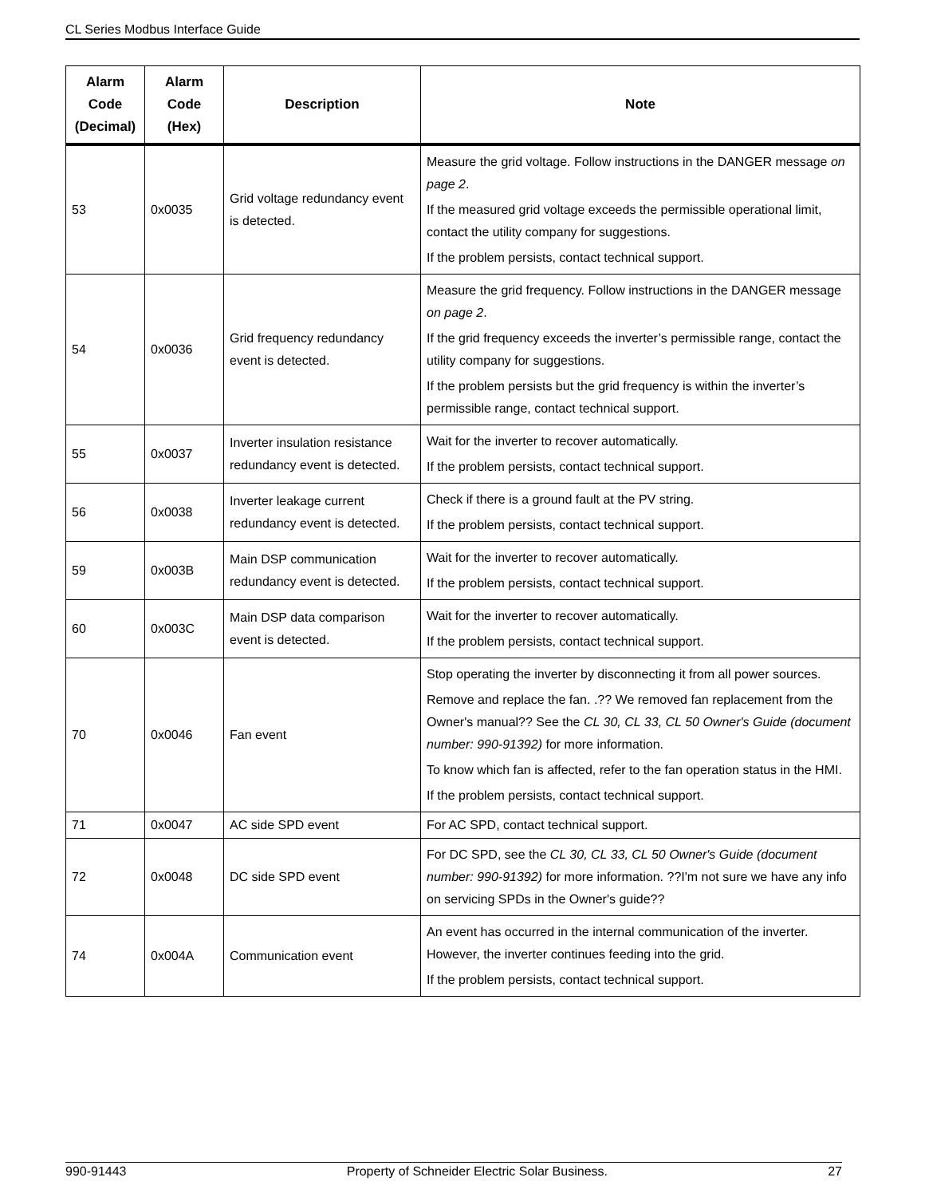CL Series Modbus Interface Guide
| Alarm Code (Decimal) | Alarm Code (Hex) | Description | Note |
| --- | --- | --- | --- |
| 53 | 0x0035 | Grid voltage redundancy event is detected. | Measure the grid voltage. Follow instructions in the DANGER message on page 2 . If the measured grid voltage exceeds the permissible operational limit, contact the utility company for suggestions. If the problem persists, contact technical support. |
| 54 | 0x0036 | Grid frequency redundancy event is detected. | Measure the grid frequency. Follow instructions in the DANGER message on page 2 . If the grid frequency exceeds the inverter’s permissible range, contact the utility company for suggestions. If the problem persists but the grid frequency is within the inverter’s permissible range, contact technical support. |
| 55 | 0x0037 | Inverter insulation resistance redundancy event is detected. | Wait for the inverter to recover automatically. If the problem persists, contact technical support. |
| 56 | 0x0038 | Inverter leakage current redundancy event is detected. | Check if there is a ground fault at the PV string. If the problem persists, contact technical support. |
| 59 | 0x003B | Main DSP communication redundancy event is detected. | Wait for the inverter to recover automatically. If the problem persists, contact technical support. |
| 60 | 0x003C | Main DSP data comparison event is detected. | Wait for the inverter to recover automatically. If the problem persists, contact technical support. |
| 70 | 0x0046 | Fan event | Stop operating the inverter by disconnecting it from all power sources. Remove and replace the fan. .?? We removed fan replacement from the Owner's manual?? See the CL 30, CL 33, CL 50 Owner's Guide (document number: 990-91392) for more information. To know which fan is affected, refer to the fan operation status in the HMI. If the problem persists, contact technical support. |
| 71 | 0x0047 | AC side SPD event | For AC SPD, contact technical support. |
| 72 | 0x0048 | DC side SPD event | For DC SPD, see the CL 30, CL 33, CL 50 Owner's Guide (document number: 990-91392) for more information. ??I'm not sure we have any info on servicing SPDs in the Owner's guide?? |
| 74 | 0x004A | Communication event | An event has occurred in the internal communication of the inverter. However, the inverter continues feeding into the grid. If the problem persists, contact technical support. |
990-91443 Property of Schneider Electric Solar Business. 27